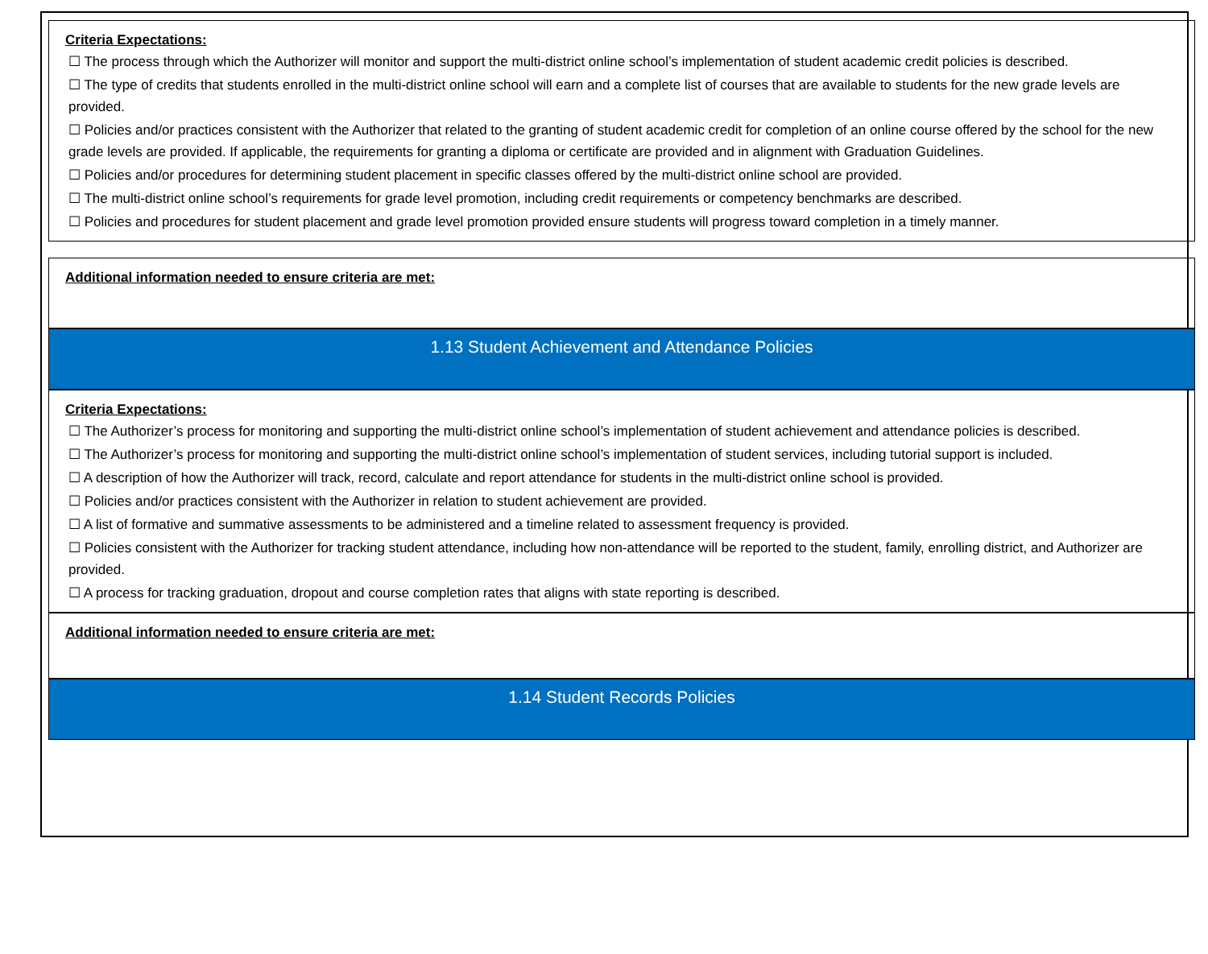Criteria Expectations:
☐ The process through which the Authorizer will monitor and support the multi-district online school’s implementation of student academic credit policies is described.
☐ The type of credits that students enrolled in the multi-district online school will earn and a complete list of courses that are available to students for the new grade levels are provided.
☐ Policies and/or practices consistent with the Authorizer that related to the granting of student academic credit for completion of an online course offered by the school for the new grade levels are provided. If applicable, the requirements for granting a diploma or certificate are provided and in alignment with Graduation Guidelines.
☐ Policies and/or procedures for determining student placement in specific classes offered by the multi-district online school are provided.
☐ The multi-district online school’s requirements for grade level promotion, including credit requirements or competency benchmarks are described.
☐ Policies and procedures for student placement and grade level promotion provided ensure students will progress toward completion in a timely manner.
Additional information needed to ensure criteria are met:
1.13 Student Achievement and Attendance Policies
Criteria Expectations:
☐ The Authorizer’s process for monitoring and supporting the multi-district online school’s implementation of student achievement and attendance policies is described.
☐ The Authorizer’s process for monitoring and supporting the multi-district online school’s implementation of student services, including tutorial support is included.
☐ A description of how the Authorizer will track, record, calculate and report attendance for students in the multi-district online school is provided.
☐ Policies and/or practices consistent with the Authorizer in relation to student achievement are provided.
☐ A list of formative and summative assessments to be administered and a timeline related to assessment frequency is provided.
☐ Policies consistent with the Authorizer for tracking student attendance, including how non-attendance will be reported to the student, family, enrolling district, and Authorizer are provided.
☐ A process for tracking graduation, dropout and course completion rates that aligns with state reporting is described.
Additional information needed to ensure criteria are met:
1.14 Student Records Policies